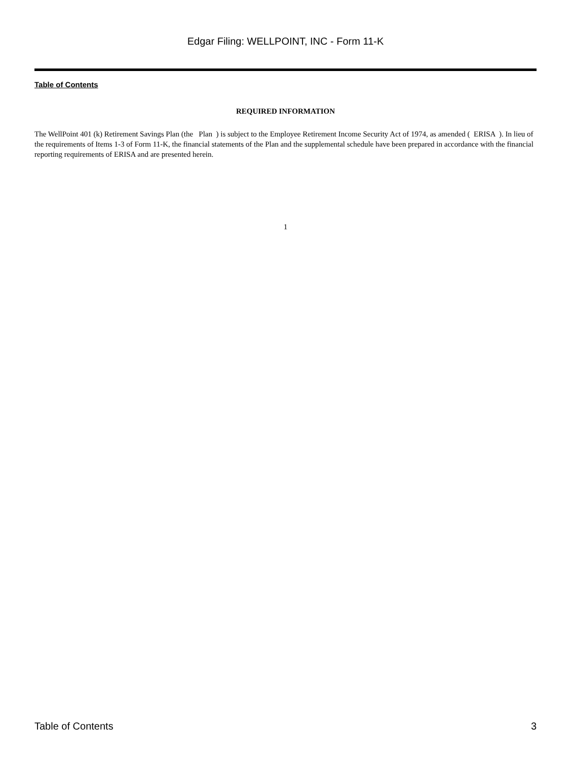Edgar Filing: WELLPOINT, INC - Form 11-K
Table of Contents
REQUIRED INFORMATION
The WellPoint 401 (k) Retirement Savings Plan (the Plan ) is subject to the Employee Retirement Income Security Act of 1974, as amended ( ERISA ). In lieu of the requirements of Items 1-3 of Form 11-K, the financial statements of the Plan and the supplemental schedule have been prepared in accordance with the financial reporting requirements of ERISA and are presented herein.
1
Table of Contents 3